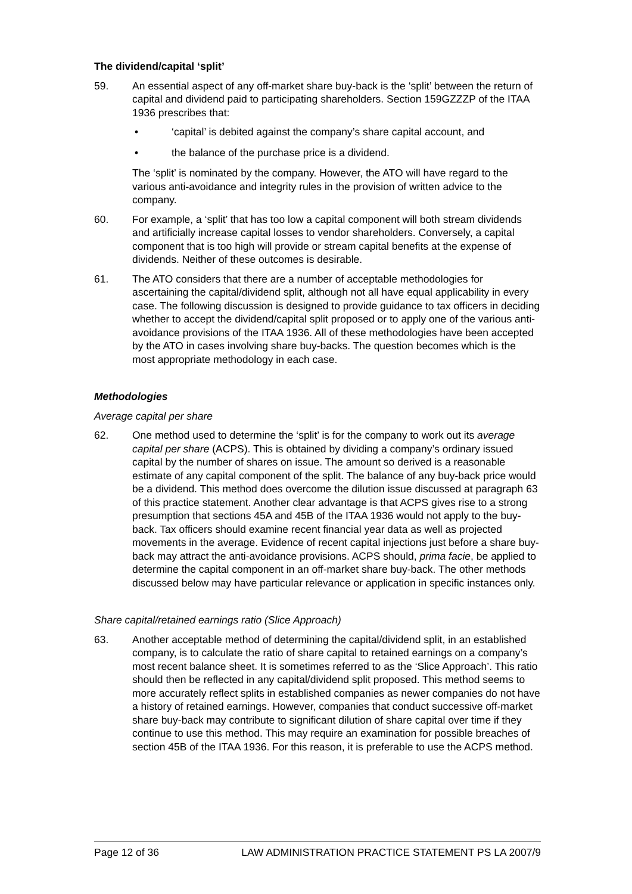The dividend/capital ‘split’
59. An essential aspect of any off-market share buy-back is the ‘split’ between the return of capital and dividend paid to participating shareholders. Section 159GZZZP of the ITAA 1936 prescribes that:
• ‘capital’ is debited against the company’s share capital account, and
• the balance of the purchase price is a dividend.
The ‘split’ is nominated by the company. However, the ATO will have regard to the various anti-avoidance and integrity rules in the provision of written advice to the company.
60. For example, a ‘split’ that has too low a capital component will both stream dividends and artificially increase capital losses to vendor shareholders. Conversely, a capital component that is too high will provide or stream capital benefits at the expense of dividends. Neither of these outcomes is desirable.
61. The ATO considers that there are a number of acceptable methodologies for ascertaining the capital/dividend split, although not all have equal applicability in every case. The following discussion is designed to provide guidance to tax officers in deciding whether to accept the dividend/capital split proposed or to apply one of the various anti-avoidance provisions of the ITAA 1936. All of these methodologies have been accepted by the ATO in cases involving share buy-backs. The question becomes which is the most appropriate methodology in each case.
Methodologies
Average capital per share
62. One method used to determine the ‘split’ is for the company to work out its average capital per share (ACPS). This is obtained by dividing a company’s ordinary issued capital by the number of shares on issue. The amount so derived is a reasonable estimate of any capital component of the split. The balance of any buy-back price would be a dividend. This method does overcome the dilution issue discussed at paragraph 63 of this practice statement. Another clear advantage is that ACPS gives rise to a strong presumption that sections 45A and 45B of the ITAA 1936 would not apply to the buy-back. Tax officers should examine recent financial year data as well as projected movements in the average. Evidence of recent capital injections just before a share buy-back may attract the anti-avoidance provisions. ACPS should, prima facie, be applied to determine the capital component in an off-market share buy-back. The other methods discussed below may have particular relevance or application in specific instances only.
Share capital/retained earnings ratio (Slice Approach)
63. Another acceptable method of determining the capital/dividend split, in an established company, is to calculate the ratio of share capital to retained earnings on a company’s most recent balance sheet. It is sometimes referred to as the ‘Slice Approach’. This ratio should then be reflected in any capital/dividend split proposed. This method seems to more accurately reflect splits in established companies as newer companies do not have a history of retained earnings. However, companies that conduct successive off-market share buy-back may contribute to significant dilution of share capital over time if they continue to use this method. This may require an examination for possible breaches of section 45B of the ITAA 1936. For this reason, it is preferable to use the ACPS method.
Page 12 of 36 LAW ADMINISTRATION PRACTICE STATEMENT PS LA 2007/9